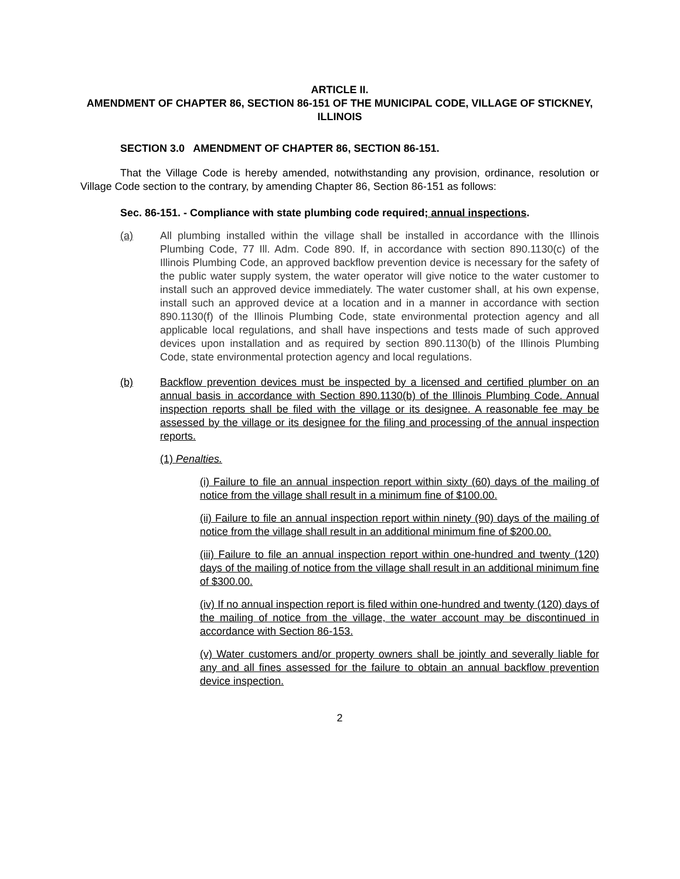ARTICLE II.
AMENDMENT OF CHAPTER 86, SECTION 86-151 OF THE MUNICIPAL CODE, VILLAGE OF STICKNEY, ILLINOIS
SECTION 3.0 AMENDMENT OF CHAPTER 86, SECTION 86-151.
That the Village Code is hereby amended, notwithstanding any provision, ordinance, resolution or Village Code section to the contrary, by amending Chapter 86, Section 86-151 as follows:
Sec. 86-151. - Compliance with state plumbing code required; annual inspections.
(a) All plumbing installed within the village shall be installed in accordance with the Illinois Plumbing Code, 77 Ill. Adm. Code 890. If, in accordance with section 890.1130(c) of the Illinois Plumbing Code, an approved backflow prevention device is necessary for the safety of the public water supply system, the water operator will give notice to the water customer to install such an approved device immediately. The water customer shall, at his own expense, install such an approved device at a location and in a manner in accordance with section 890.1130(f) of the Illinois Plumbing Code, state environmental protection agency and all applicable local regulations, and shall have inspections and tests made of such approved devices upon installation and as required by section 890.1130(b) of the Illinois Plumbing Code, state environmental protection agency and local regulations.
(b) Backflow prevention devices must be inspected by a licensed and certified plumber on an annual basis in accordance with Section 890.1130(b) of the Illinois Plumbing Code. Annual inspection reports shall be filed with the village or its designee. A reasonable fee may be assessed by the village or its designee for the filing and processing of the annual inspection reports.
(1) Penalties.
(i) Failure to file an annual inspection report within sixty (60) days of the mailing of notice from the village shall result in a minimum fine of $100.00.
(ii) Failure to file an annual inspection report within ninety (90) days of the mailing of notice from the village shall result in an additional minimum fine of $200.00.
(iii) Failure to file an annual inspection report within one-hundred and twenty (120) days of the mailing of notice from the village shall result in an additional minimum fine of $300.00.
(iv) If no annual inspection report is filed within one-hundred and twenty (120) days of the mailing of notice from the village, the water account may be discontinued in accordance with Section 86-153.
(v) Water customers and/or property owners shall be jointly and severally liable for any and all fines assessed for the failure to obtain an annual backflow prevention device inspection.
2